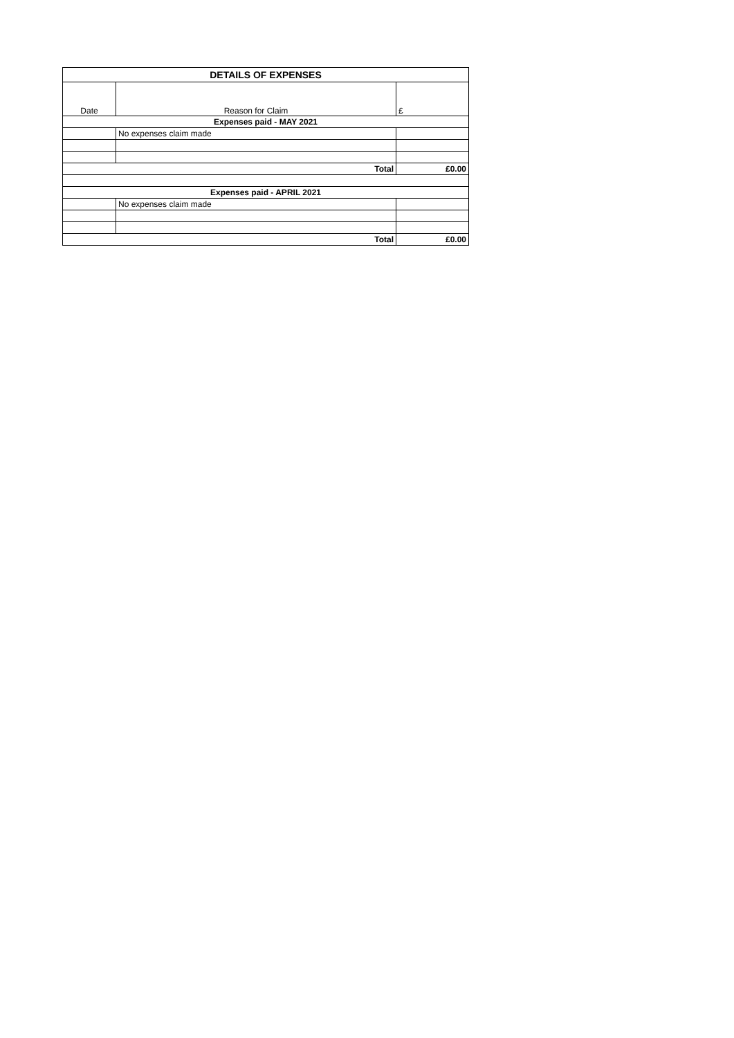| DETAILS OF EXPENSES | | |
| --- | --- | --- |
| Date | Reason for Claim | £ |
| Expenses paid - MAY 2021 | | |
| | No expenses claim made | |
| Total | | £0.00 |
| Expenses paid - APRIL 2021 | | |
| | No expenses claim made | |
| Total | | £0.00 |